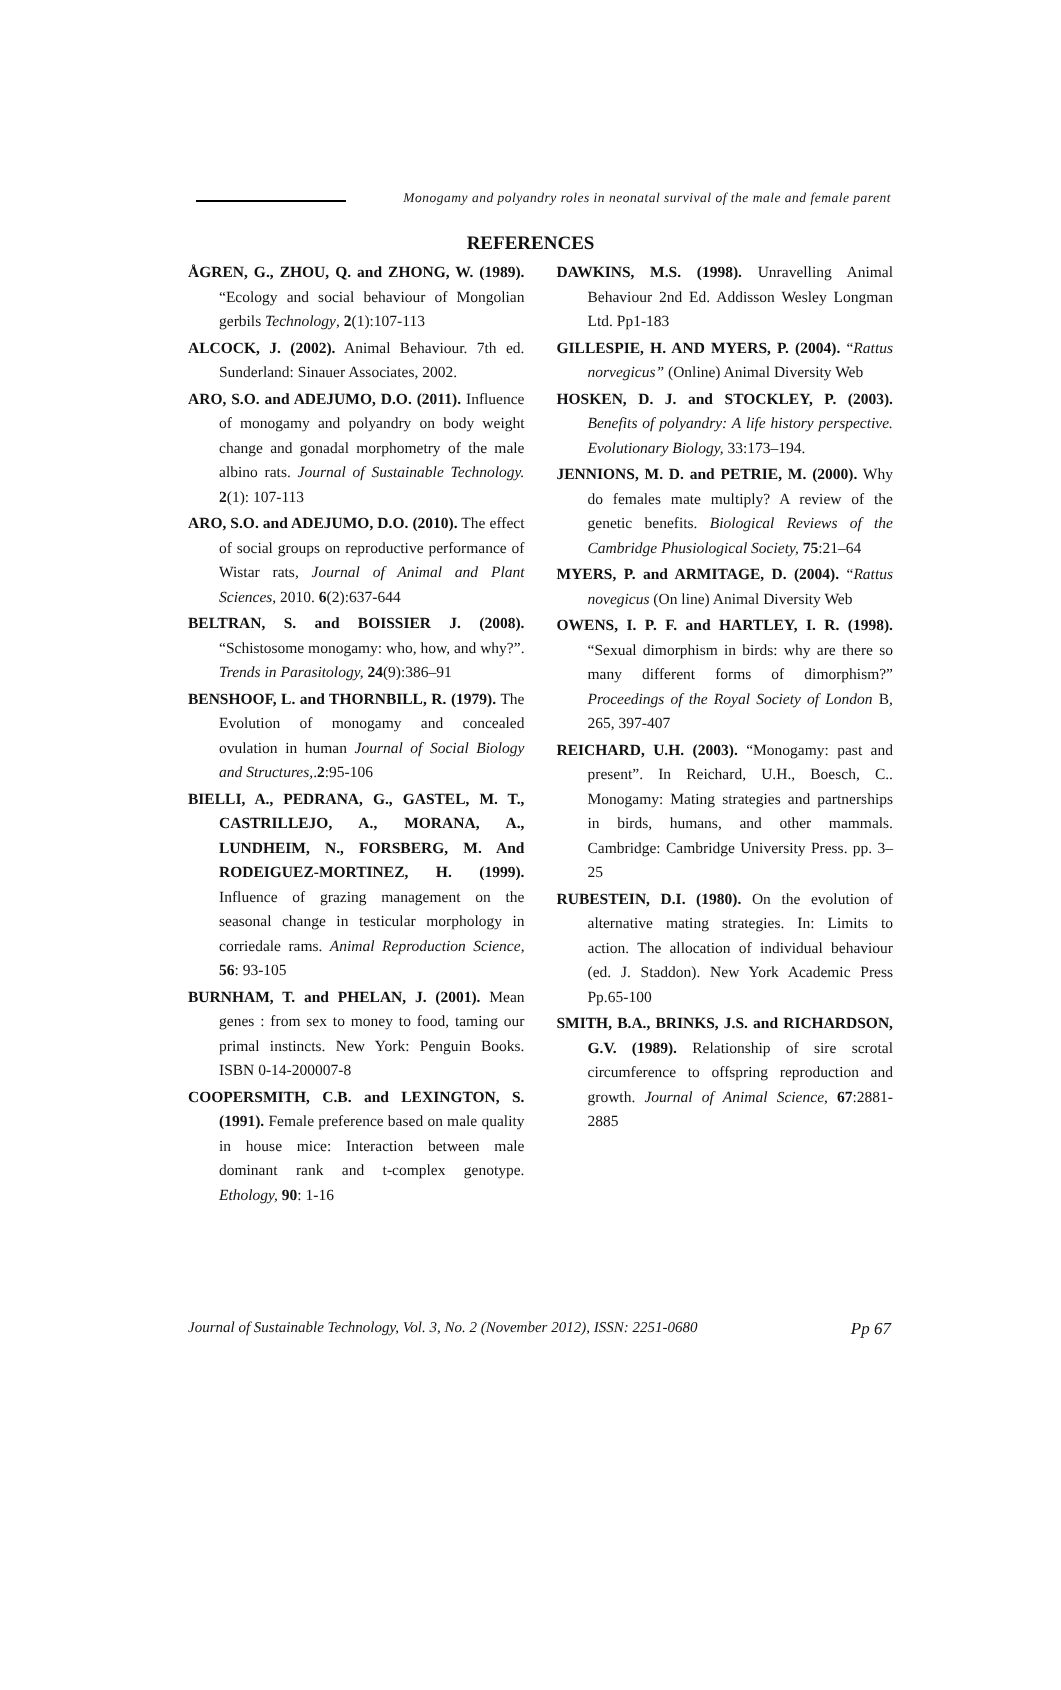Monogamy and polyandry roles in neonatal survival of the male and female parent
REFERENCES
ÅGREN, G., ZHOU, Q. and ZHONG, W. (1989). “Ecology and social behaviour of Mongolian gerbils Technology, 2(1):107-113
ALCOCK, J. (2002). Animal Behaviour. 7th ed. Sunderland: Sinauer Associates, 2002.
ARO, S.O. and ADEJUMO, D.O. (2011). Influence of monogamy and polyandry on body weight change and gonadal morphometry of the male albino rats. Journal of Sustainable Technology. 2(1): 107-113
ARO, S.O. and ADEJUMO, D.O. (2010). The effect of social groups on reproductive performance of Wistar rats, Journal of Animal and Plant Sciences, 2010. 6(2):637-644
BELTRAN, S. and BOISSIER J. (2008). “Schistosome monogamy: who, how, and why?”. Trends in Parasitology, 24(9):386–91
BENSHOOF, L. and THORNBILL, R. (1979). The Evolution of monogamy and concealed ovulation in human Journal of Social Biology and Structures,.2:95-106
BIELLI, A., PEDRANA, G., GASTEL, M. T., CASTRILLEJO, A., MORANA, A., LUNDHEIM, N., FORSBERG, M. And RODEIGUEZ-MORTINEZ, H. (1999). Influence of grazing management on the seasonal change in testicular morphology in corriedale rams. Animal Reproduction Science, 56: 93-105
BURNHAM, T. and PHELAN, J. (2001). Mean genes : from sex to money to food, taming our primal instincts. New York: Penguin Books. ISBN 0-14-200007-8
COOPERSMITH, C.B. and LEXINGTON, S. (1991). Female preference based on male quality in house mice: Interaction between male dominant rank and t-complex genotype. Ethology, 90: 1-16
DAWKINS, M.S. (1998). Unravelling Animal Behaviour 2nd Ed. Addisson Wesley Longman Ltd. Pp1-183
GILLESPIE, H. AND MYERS, P. (2004). “Rattus norvegicus” (Online) Animal Diversity Web
HOSKEN, D. J. and STOCKLEY, P. (2003). Benefits of polyandry: A life history perspective. Evolutionary Biology, 33:173–194.
JENNIONS, M. D. and PETRIE, M. (2000). Why do females mate multiply? A review of the genetic benefits. Biological Reviews of the Cambridge Phusiological Society, 75:21–64
MYERS, P. and ARMITAGE, D. (2004). “Rattus novegicus (On line) Animal Diversity Web
OWENS, I. P. F. and HARTLEY, I. R. (1998). “Sexual dimorphism in birds: why are there so many different forms of dimorphism?” Proceedings of the Royal Society of London B, 265, 397-407
REICHARD, U.H. (2003). “Monogamy: past and present”. In Reichard, U.H., Boesch, C.. Monogamy: Mating strategies and partnerships in birds, humans, and other mammals. Cambridge: Cambridge University Press. pp. 3–25
RUBESTEIN, D.I. (1980). On the evolution of alternative mating strategies. In: Limits to action. The allocation of individual behaviour (ed. J. Staddon). New York Academic Press Pp.65-100
SMITH, B.A., BRINKS, J.S. and RICHARDSON, G.V. (1989). Relationship of sire scrotal circumference to offspring reproduction and growth. Journal of Animal Science, 67:2881-2885
Journal of Sustainable Technology, Vol. 3, No. 2 (November 2012), ISSN: 2251-0680 Pp 67